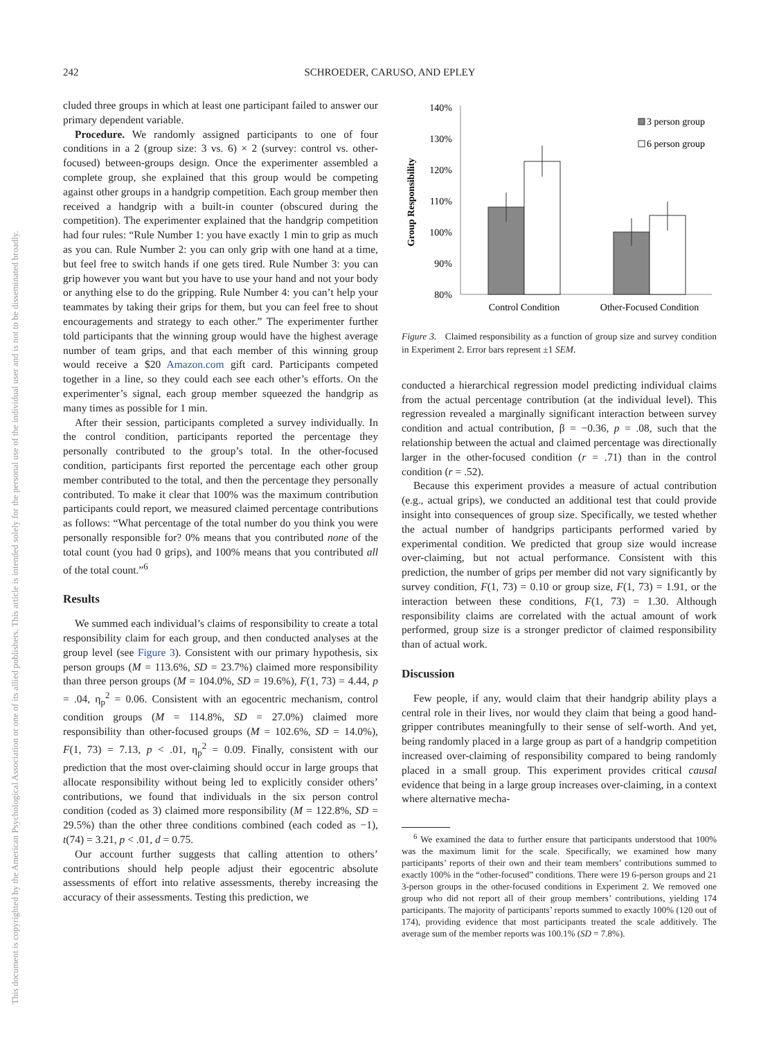242 SCHROEDER, CARUSO, AND EPLEY
This document is copyrighted by the American Psychological Association or one of its allied publishers. This article is intended solely for the personal use of the individual user and is not to be disseminated broadly.
cluded three groups in which at least one participant failed to answer our primary dependent variable.
Procedure. We randomly assigned participants to one of four conditions in a 2 (group size: 3 vs. 6) × 2 (survey: control vs. other-focused) between-groups design. Once the experimenter assembled a complete group, she explained that this group would be competing against other groups in a handgrip competition. Each group member then received a handgrip with a built-in counter (obscured during the competition). The experimenter explained that the handgrip competition had four rules: “Rule Number 1: you have exactly 1 min to grip as much as you can. Rule Number 2: you can only grip with one hand at a time, but feel free to switch hands if one gets tired. Rule Number 3: you can grip however you want but you have to use your hand and not your body or anything else to do the gripping. Rule Number 4: you can’t help your teammates by taking their grips for them, but you can feel free to shout encouragements and strategy to each other.” The experimenter further told participants that the winning group would have the highest average number of team grips, and that each member of this winning group would receive a $20 Amazon.com gift card. Participants competed together in a line, so they could each see each other’s efforts. On the experimenter’s signal, each group member squeezed the handgrip as many times as possible for 1 min.
After their session, participants completed a survey individually. In the control condition, participants reported the percentage they personally contributed to the group’s total. In the other-focused condition, participants first reported the percentage each other group member contributed to the total, and then the percentage they personally contributed. To make it clear that 100% was the maximum contribution participants could report, we measured claimed percentage contributions as follows: “What percentage of the total number do you think you were personally responsible for? 0% means that you contributed none of the total count (you had 0 grips), and 100% means that you contributed all of the total count.”<sup>6</sup>
Results
We summed each individual’s claims of responsibility to create a total responsibility claim for each group, and then conducted analyses at the group level (see Figure 3). Consistent with our primary hypothesis, six person groups (M = 113.6%, SD = 23.7%) claimed more responsibility than three person groups (M = 104.0%, SD = 19.6%), F(1, 73) = 4.44, p = .04, η<sub>p</sub><sup>2</sup> = 0.06. Consistent with an egocentric mechanism, control condition groups (M = 114.8%, SD = 27.0%) claimed more responsibility than other-focused groups (M = 102.6%, SD = 14.0%), F(1, 73) = 7.13, p < .01, η<sub>p</sub><sup>2</sup> = 0.09. Finally, consistent with our prediction that the most over-claiming should occur in large groups that allocate responsibility without being led to explicitly consider others’ contributions, we found that individuals in the six person control condition (coded as 3) claimed more responsibility (M = 122.8%, SD = 29.5%) than the other three conditions combined (each coded as −1), t(74) = 3.21, p < .01, d = 0.75.
Our account further suggests that calling attention to others’ contributions should help people adjust their egocentric absolute assessments of effort into relative assessments, thereby increasing the accuracy of their assessments. Testing this prediction, we
Group Responsibility
140%
130%
120%
110%
100%
90%
80%
Control Condition
Other-Focused Condition
3 person group
6 person group
Figure 3. Claimed responsibility as a function of group size and survey condition in Experiment 2. Error bars represent ±1 SEM.
conducted a hierarchical regression model predicting individual claims from the actual percentage contribution (at the individual level). This regression revealed a marginally significant interaction between survey condition and actual contribution, β = −0.36, p = .08, such that the relationship between the actual and claimed percentage was directionally larger in the other-focused condition (r = .71) than in the control condition (r = .52).
Because this experiment provides a measure of actual contribution (e.g., actual grips), we conducted an additional test that could provide insight into consequences of group size. Specifically, we tested whether the actual number of handgrips participants performed varied by experimental condition. We predicted that group size would increase over-claiming, but not actual performance. Consistent with this prediction, the number of grips per member did not vary significantly by survey condition, F(1, 73) = 0.10 or group size, F(1, 73) = 1.91, or the interaction between these conditions, F(1, 73) = 1.30. Although responsibility claims are correlated with the actual amount of work performed, group size is a stronger predictor of claimed responsibility than of actual work.
Discussion
Few people, if any, would claim that their handgrip ability plays a central role in their lives, nor would they claim that being a good hand-gripper contributes meaningfully to their sense of self-worth. And yet, being randomly placed in a large group as part of a handgrip competition increased over-claiming of responsibility compared to being randomly placed in a small group. This experiment provides critical causal evidence that being in a large group increases over-claiming, in a context where alternative mecha-
<sup>6</sup> We examined the data to further ensure that participants understood that 100% was the maximum limit for the scale. Specifically, we examined how many participants’ reports of their own and their team members’ contributions summed to exactly 100% in the “other-focused” conditions. There were 19 6-person groups and 21 3-person groups in the other-focused conditions in Experiment 2. We removed one group who did not report all of their group members’ contributions, yielding 174 participants. The majority of participants’ reports summed to exactly 100% (120 out of 174), providing evidence that most participants treated the scale additively. The average sum of the member reports was 100.1% (SD = 7.8%).